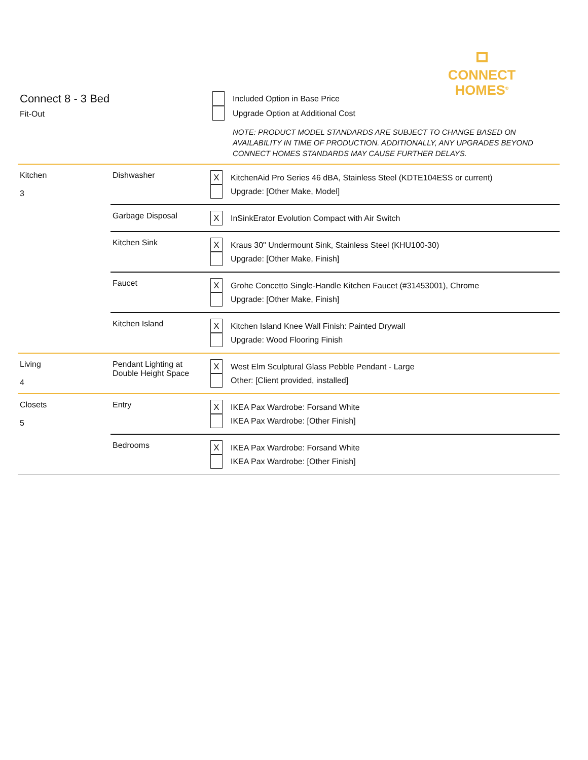CONNECT
HOMES<sup>®</sup>
Connect 8 - 3 Bed
Fit-Out
Included Option in Base Price
Upgrade Option at Additional Cost
NOTE: PRODUCT MODEL STANDARDS ARE SUBJECT TO CHANGE BASED ON AVAILABILITY IN TIME OF PRODUCTION. ADDITIONALLY, ANY UPGRADES BEYOND CONNECT HOMES STANDARDS MAY CAUSE FURTHER DELAYS.
| Kitchen 3 | Dishwasher | X KitchenAid Pro Series 46 dBA, Stainless Steel (KDTE104ESS or current) Upgrade: [Other Make, Model] |
| | Garbage Disposal | X InSinkErator Evolution Compact with Air Switch |
| | Kitchen Sink | X Kraus 30" Undermount Sink, Stainless Steel (KHU100-30) Upgrade: [Other Make, Finish] |
| | Faucet | X Grohe Concetto Single-Handle Kitchen Faucet (#31453001), Chrome Upgrade: [Other Make, Finish] |
| | Kitchen Island | X Kitchen Island Knee Wall Finish: Painted Drywall Upgrade: Wood Flooring Finish |
| Living 4 | Pendant Lighting at Double Height Space | X West Elm Sculptural Glass Pebble Pendant - Large Other: [Client provided, installed] |
| Closets 5 | Entry | X IKEA Pax Wardrobe: Forsand White IKEA Pax Wardrobe: [Other Finish] |
| | Bedrooms | X IKEA Pax Wardrobe: Forsand White IKEA Pax Wardrobe: [Other Finish] |